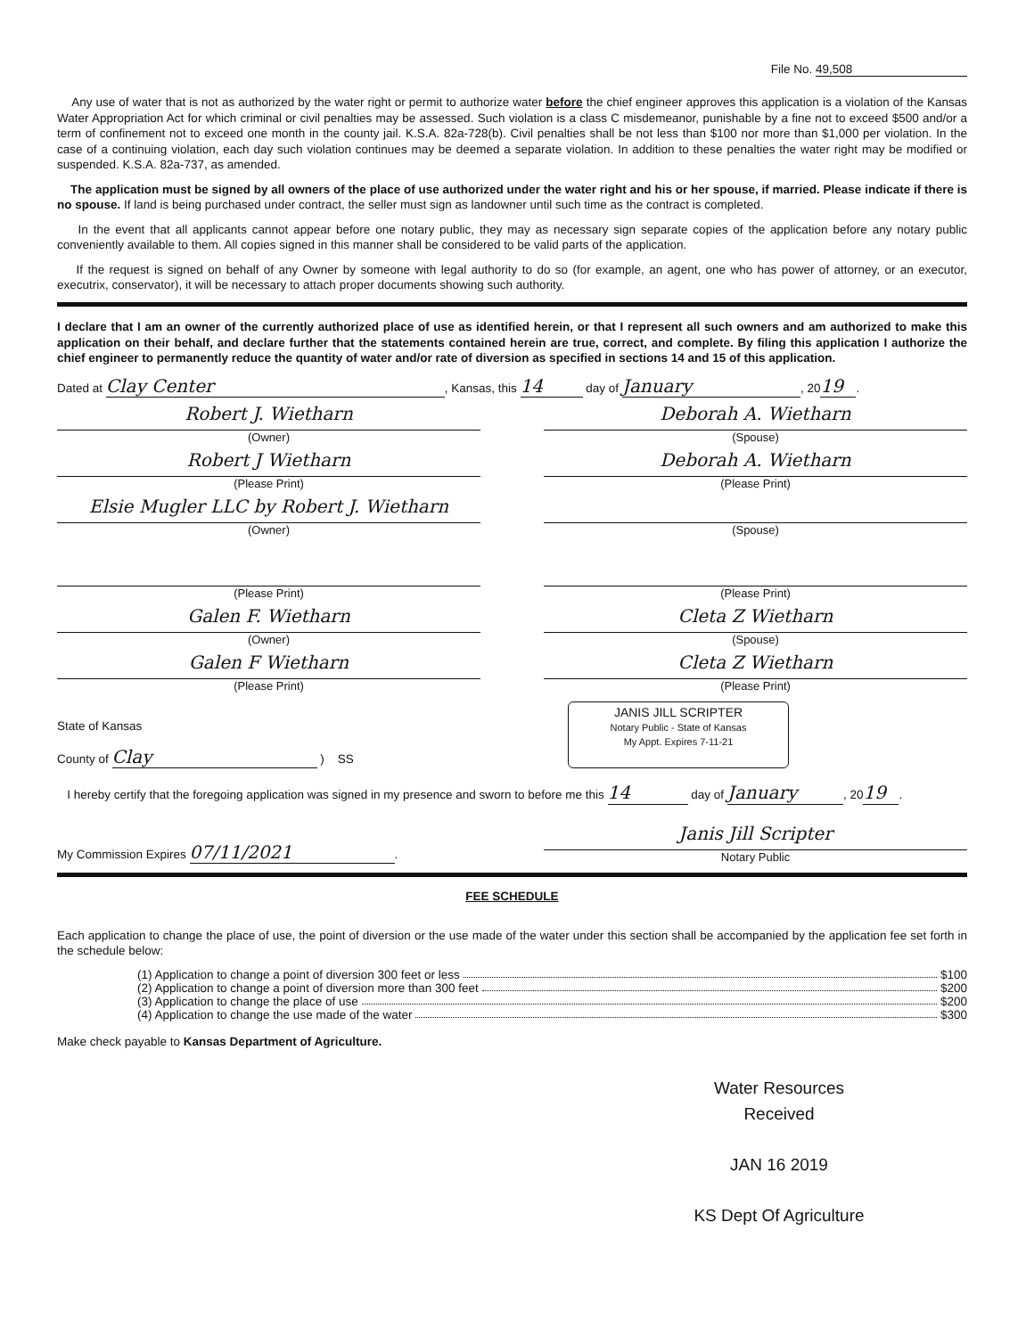File No. 49,508
Any use of water that is not as authorized by the water right or permit to authorize water before the chief engineer approves this application is a violation of the Kansas Water Appropriation Act for which criminal or civil penalties may be assessed. Such violation is a class C misdemeanor, punishable by a fine not to exceed $500 and/or a term of confinement not to exceed one month in the county jail. K.S.A. 82a-728(b). Civil penalties shall be not less than $100 nor more than $1,000 per violation. In the case of a continuing violation, each day such violation continues may be deemed a separate violation. In addition to these penalties the water right may be modified or suspended. K.S.A. 82a-737, as amended.
The application must be signed by all owners of the place of use authorized under the water right and his or her spouse, if married. Please indicate if there is no spouse. If land is being purchased under contract, the seller must sign as landowner until such time as the contract is completed.
In the event that all applicants cannot appear before one notary public, they may as necessary sign separate copies of the application before any notary public conveniently available to them. All copies signed in this manner shall be considered to be valid parts of the application.
If the request is signed on behalf of any Owner by someone with legal authority to do so (for example, an agent, one who has power of attorney, or an executor, executrix, conservator), it will be necessary to attach proper documents showing such authority.
I declare that I am an owner of the currently authorized place of use as identified herein, or that I represent all such owners and am authorized to make this application on their behalf, and declare further that the statements contained herein are true, correct, and complete. By filing this application I authorize the chief engineer to permanently reduce the quantity of water and/or rate of diversion as specified in sections 14 and 15 of this application.
Dated at Clay Center, Kansas, this 14 day of January, 20 19.
Robert J. Wietharn
(Owner)
Deborah A. Wietharn
(Spouse)
Robert J Wietharn
(Please Print)
Deborah A. Wietharn
(Please Print)
Elsie Mugler LLC by Robert J. Wietharn
(Owner)
(Spouse)
(Please Print) (Please Print)
Galen F. Wietharn
(Owner)
Cleta Z Wietharn
(Spouse)
Galen F Wietharn
(Please Print)
Cleta Z Wietharn
(Please Print)
State of Kansas
County of Clay ) SS
JANIS JILL SCRIPTER
Notary Public - State of Kansas
My Appt. Expires 7-11-21
I hereby certify that the foregoing application was signed in my presence and sworn to before me this 14 day of January, 20 19.
My Commission Expires 07/11/2021.
Janis Jill Scripter
Notary Public
FEE SCHEDULE
Each application to change the place of use, the point of diversion or the use made of the water under this section shall be accompanied by the application fee set forth in the schedule below:
(1) Application to change a point of diversion 300 feet or less $100
(2) Application to change a point of diversion more than 300 feet $200
(3) Application to change the place of use $200
(4) Application to change the use made of the water $300
Make check payable to Kansas Department of Agriculture.
Water Resources
Received
JAN 16 2019
KS Dept Of Agriculture